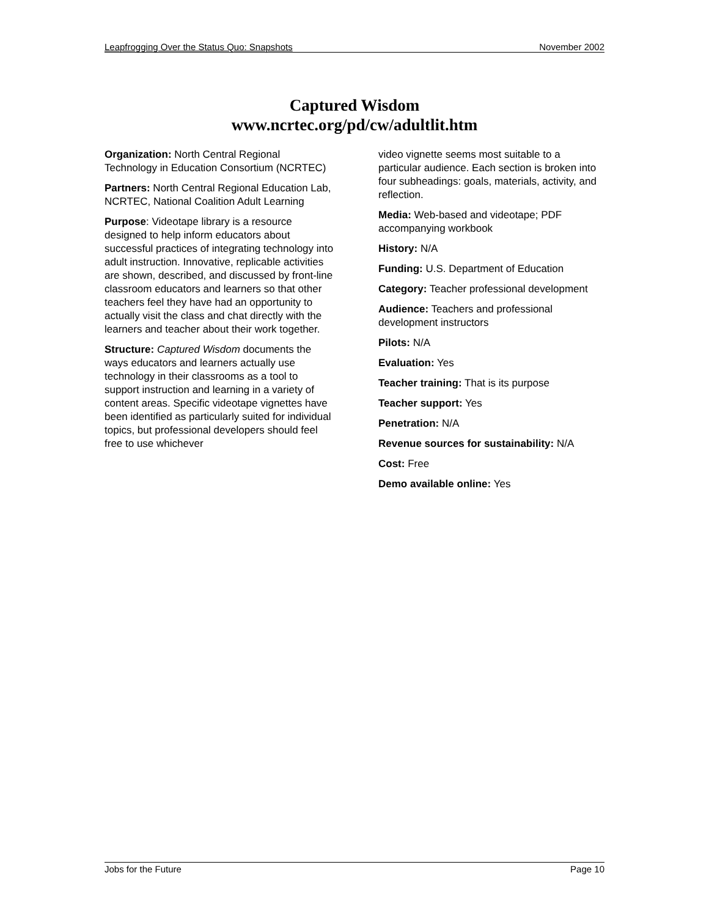Leapfrogging Over the Status Quo: Snapshots November 2002
Captured Wisdom
www.ncrtec.org/pd/cw/adultlit.htm
Organization: North Central Regional Technology in Education Consortium (NCRTEC)
Partners: North Central Regional Education Lab, NCRTEC, National Coalition Adult Learning
Purpose: Videotape library is a resource designed to help inform educators about successful practices of integrating technology into adult instruction. Innovative, replicable activities are shown, described, and discussed by front-line classroom educators and learners so that other teachers feel they have had an opportunity to actually visit the class and chat directly with the learners and teacher about their work together.
Structure: Captured Wisdom documents the ways educators and learners actually use technology in their classrooms as a tool to support instruction and learning in a variety of content areas. Specific videotape vignettes have been identified as particularly suited for individual topics, but professional developers should feel free to use whichever
video vignette seems most suitable to a particular audience. Each section is broken into four subheadings: goals, materials, activity, and reflection.
Media: Web-based and videotape; PDF accompanying workbook
History: N/A
Funding: U.S. Department of Education
Category: Teacher professional development
Audience: Teachers and professional development instructors
Pilots: N/A
Evaluation: Yes
Teacher training: That is its purpose
Teacher support: Yes
Penetration: N/A
Revenue sources for sustainability: N/A
Cost: Free
Demo available online: Yes
Jobs for the Future Page 10